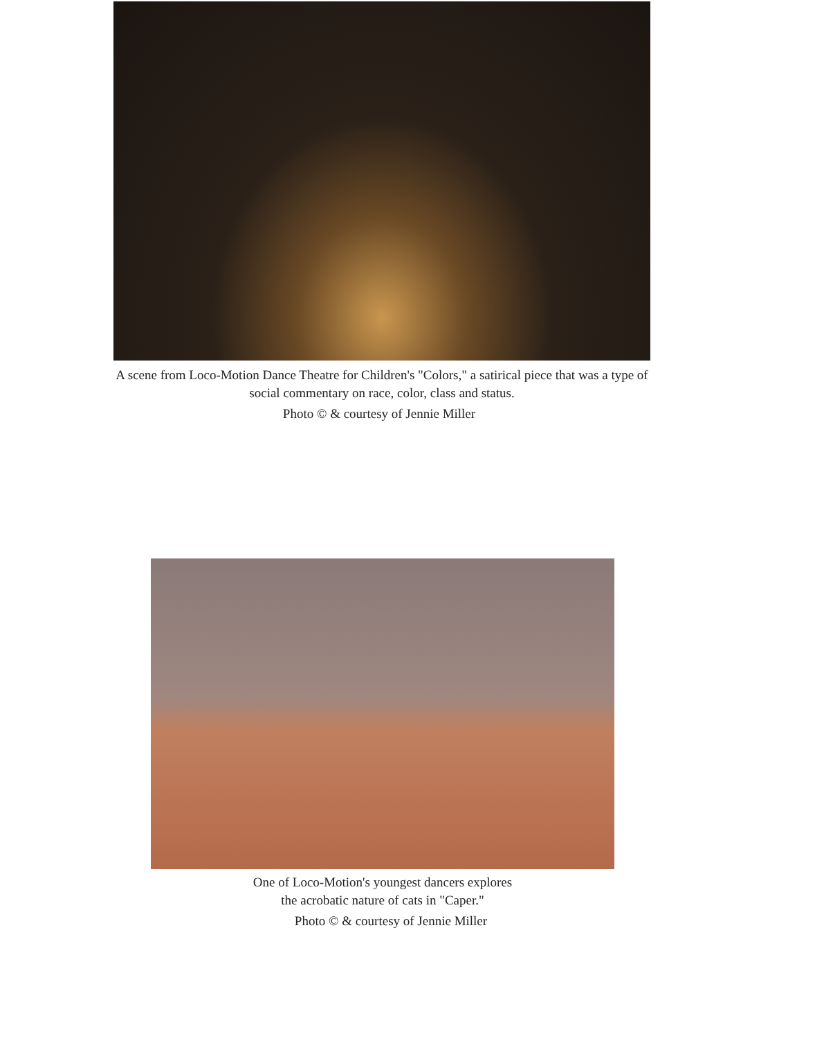A scene from Loco-Motion Dance Theatre for Children's "Colors," a satirical piece that was a type of social commentary on race, color, class and status.
Photo © & courtesy of Jennie Miller
One of Loco-Motion's youngest dancers explores
the acrobatic nature of cats in "Caper."
Photo © & courtesy of Jennie Miller